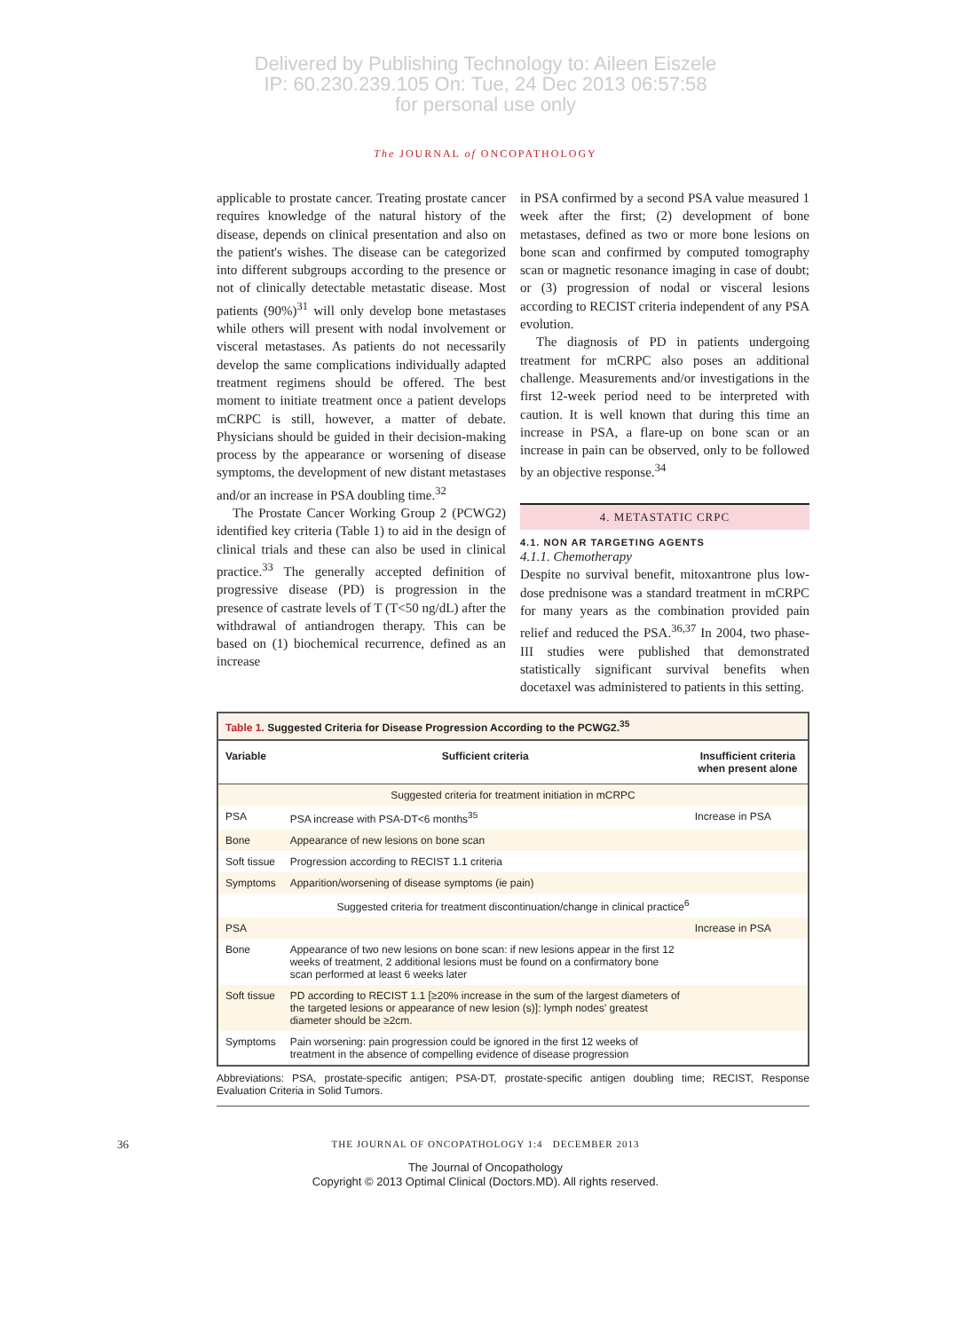Delivered by Publishing Technology to: Aileen Eiszele
IP: 60.230.239.105 On: Tue, 24 Dec 2013 06:57:58
for personal use only
The JOURNAL of ONCOPATHOLOGY
applicable to prostate cancer. Treating prostate cancer requires knowledge of the natural history of the disease, depends on clinical presentation and also on the patient's wishes. The disease can be categorized into different subgroups according to the presence or not of clinically detectable metastatic disease. Most patients (90%)<sup>31</sup> will only develop bone metastases while others will present with nodal involvement or visceral metastases. As patients do not necessarily develop the same complications individually adapted treatment regimens should be offered. The best moment to initiate treatment once a patient develops mCRPC is still, however, a matter of debate. Physicians should be guided in their decision-making process by the appearance or worsening of disease symptoms, the development of new distant metastases and/or an increase in PSA doubling time.<sup>32</sup>
The Prostate Cancer Working Group 2 (PCWG2) identified key criteria (Table 1) to aid in the design of clinical trials and these can also be used in clinical practice.<sup>33</sup> The generally accepted definition of progressive disease (PD) is progression in the presence of castrate levels of T (T<50 ng/dL) after the withdrawal of antiandrogen therapy. This can be based on (1) biochemical recurrence, defined as an increase
in PSA confirmed by a second PSA value measured 1 week after the first; (2) development of bone metastases, defined as two or more bone lesions on bone scan and confirmed by computed tomography scan or magnetic resonance imaging in case of doubt; or (3) progression of nodal or visceral lesions according to RECIST criteria independent of any PSA evolution.
The diagnosis of PD in patients undergoing treatment for mCRPC also poses an additional challenge. Measurements and/or investigations in the first 12-week period need to be interpreted with caution. It is well known that during this time an increase in PSA, a flare-up on bone scan or an increase in pain can be observed, only to be followed by an objective response.<sup>34</sup>
4. METASTATIC CRPC
4.1. NON AR TARGETING AGENTS
4.1.1. Chemotherapy
Despite no survival benefit, mitoxantrone plus low-dose prednisone was a standard treatment in mCRPC for many years as the combination provided pain relief and reduced the PSA.<sup>36,37</sup> In 2004, two phase-III studies were published that demonstrated statistically significant survival benefits when docetaxel was administered to patients in this setting.
Table 1. Suggested Criteria for Disease Progression According to the PCWG2. <sup>35</sup>
| Variable | Sufficient criteria | Insufficient criteria when present alone |
| --- | --- | --- |
| Suggested criteria for treatment initiation in mCRPC | | |
| PSA | PSA increase with PSA-DT<6 months<sup>35</sup> | Increase in PSA |
| Bone | Appearance of new lesions on bone scan | |
| Soft tissue | Progression according to RECIST 1.1 criteria | |
| Symptoms | Apparition/worsening of disease symptoms (ie pain) | |
| Suggested criteria for treatment discontinuation/change in clinical practice<sup>6</sup> | | |
| PSA | | Increase in PSA |
| Bone | Appearance of two new lesions on bone scan: if new lesions appear in the first 12 weeks of treatment, 2 additional lesions must be found on a confirmatory bone scan performed at least 6 weeks later | |
| Soft tissue | PD according to RECIST 1.1 [≥20% increase in the sum of the largest diameters of the targeted lesions or appearance of new lesion (s)]: lymph nodes' greatest diameter should be ≥2cm. | |
| Symptoms | Pain worsening: pain progression could be ignored in the first 12 weeks of treatment in the absence of compelling evidence of disease progression | |
Abbreviations: PSA, prostate-specific antigen; PSA-DT, prostate-specific antigen doubling time; RECIST, Response Evaluation Criteria in Solid Tumors.
36
THE JOURNAL OF ONCOPATHOLOGY 1:4 DECEMBER 2013
The Journal of Oncopathology
Copyright © 2013 Optimal Clinical (Doctors.MD). All rights reserved.